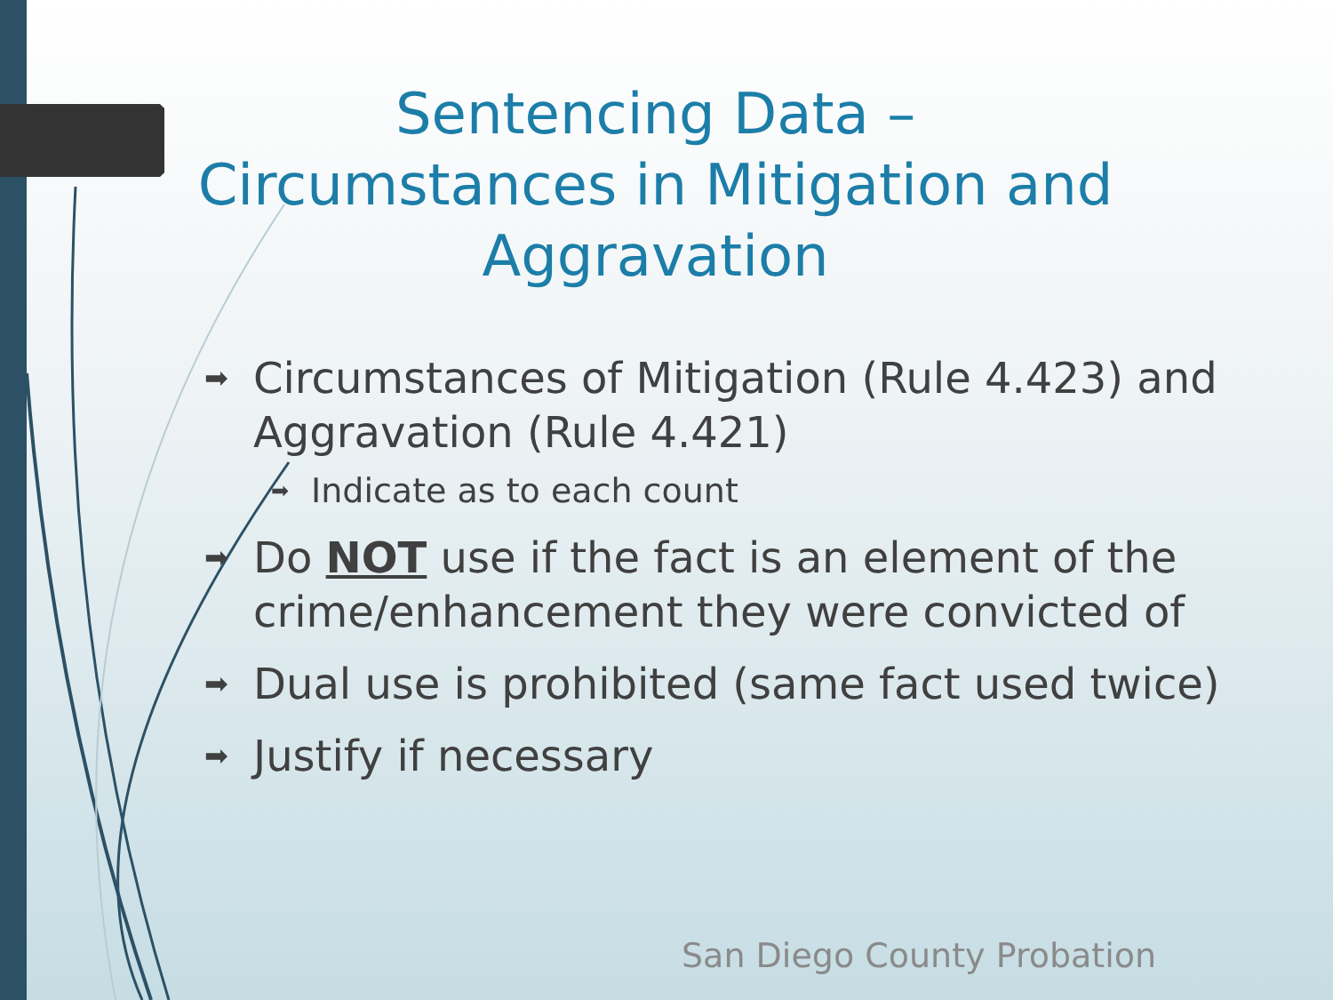Sentencing Data –
Circumstances in Mitigation and Aggravation
➡ Circumstances of Mitigation (Rule 4.423) and Aggravation (Rule 4.421)
➡ Indicate as to each count
➡ Do NOT use if the fact is an element of the crime/enhancement they were convicted of
➡ Dual use is prohibited (same fact used twice)
➡ Justify if necessary
San Diego County Probation